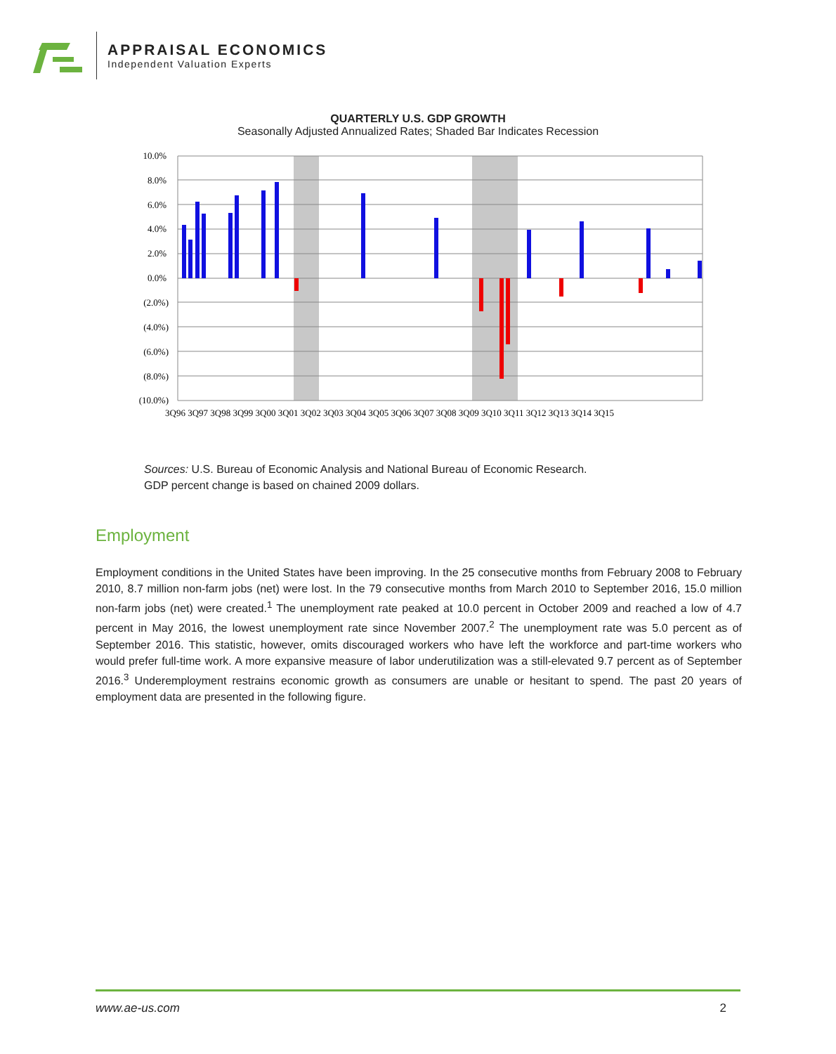APPRAISAL ECONOMICS
Independent Valuation Experts
QUARTERLY U.S. GDP GROWTH
Seasonally Adjusted Annualized Rates; Shaded Bar Indicates Recession
10.0%
8.0%
6.0%
4.0%
2.0%
0.0%
(2.0%)
(4.0%)
(6.0%)
(8.0%)
(10.0%)
3Q96 3Q97 3Q98 3Q99 3Q00 3Q01 3Q02 3Q03 3Q04 3Q05 3Q06 3Q07 3Q08 3Q09 3Q10 3Q11 3Q12 3Q13 3Q14 3Q15
Sources: U.S. Bureau of Economic Analysis and National Bureau of Economic Research.
GDP percent change is based on chained 2009 dollars.
Employment
Employment conditions in the United States have been improving. In the 25 consecutive months from February 2008 to February 2010, 8.7 million non-farm jobs (net) were lost. In the 79 consecutive months from March 2010 to September 2016, 15.0 million non-farm jobs (net) were created.<sup>1</sup> The unemployment rate peaked at 10.0 percent in October 2009 and reached a low of 4.7 percent in May 2016, the lowest unemployment rate since November 2007.<sup>2</sup> The unemployment rate was 5.0 percent as of September 2016. This statistic, however, omits discouraged workers who have left the workforce and part-time workers who would prefer full-time work. A more expansive measure of labor underutilization was a still-elevated 9.7 percent as of September 2016.<sup>3</sup> Underemployment restrains economic growth as consumers are unable or hesitant to spend. The past 20 years of employment data are presented in the following figure.
www.ae-us.com 2